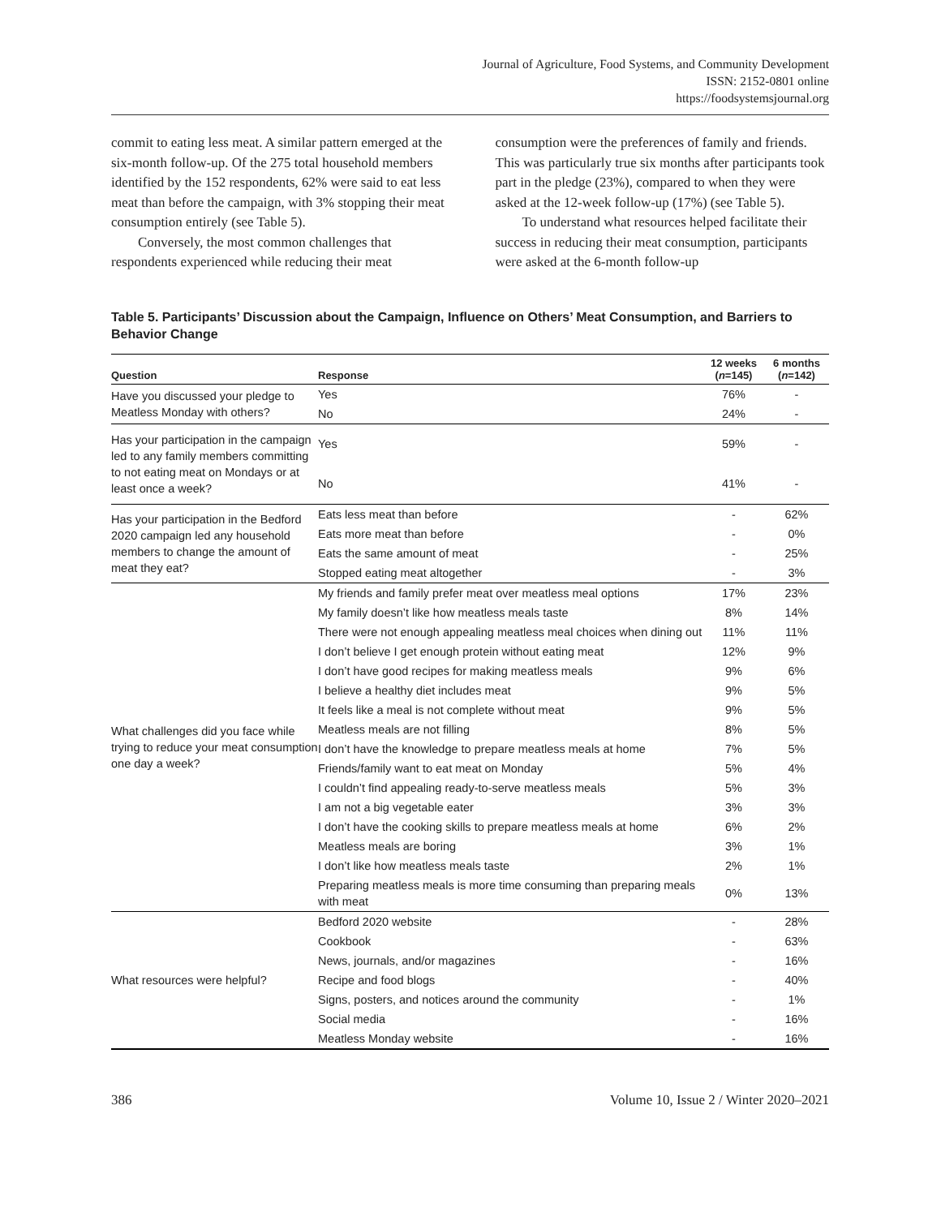Journal of Agriculture, Food Systems, and Community Development
ISSN: 2152-0801 online
https://foodsystemsjournal.org
commit to eating less meat. A similar pattern emerged at the six-month follow-up. Of the 275 total household members identified by the 152 respondents, 62% were said to eat less meat than before the campaign, with 3% stopping their meat consumption entirely (see Table 5).
Conversely, the most common challenges that respondents experienced while reducing their meat
consumption were the preferences of family and friends. This was particularly true six months after participants took part in the pledge (23%), compared to when they were asked at the 12-week follow-up (17%) (see Table 5).
To understand what resources helped facilitate their success in reducing their meat consumption, participants were asked at the 6-month follow-up
Table 5. Participants’ Discussion about the Campaign, Influence on Others’ Meat Consumption, and Barriers to Behavior Change
| Question | Response | 12 weeks ( n =145) | 6 months ( n =142) |
| --- | --- | --- | --- |
| Have you discussed your pledge to Meatless Monday with others? | Yes | 76% | - |
| | No | 24% | - |
| Has your participation in the campaign led to any family members committing to not eating meat on Mondays or at least once a week? | Yes | 59% | - |
| | No | 41% | - |
| Has your participation in the Bedford 2020 campaign led any household members to change the amount of meat they eat? | Eats less meat than before | - | 62% |
| | Eats more meat than before | - | 0% |
| | Eats the same amount of meat | - | 25% |
| | Stopped eating meat altogether | - | 3% |
| What challenges did you face while trying to reduce your meat consumption one day a week? | My friends and family prefer meat over meatless meal options | 17% | 23% |
| | My family doesn’t like how meatless meals taste | 8% | 14% |
| | There were not enough appealing meatless meal choices when dining out | 11% | 11% |
| | I don’t believe I get enough protein without eating meat | 12% | 9% |
| | I don’t have good recipes for making meatless meals | 9% | 6% |
| | I believe a healthy diet includes meat | 9% | 5% |
| | It feels like a meal is not complete without meat | 9% | 5% |
| | Meatless meals are not filling | 8% | 5% |
| | I don’t have the knowledge to prepare meatless meals at home | 7% | 5% |
| | Friends/family want to eat meat on Monday | 5% | 4% |
| | I couldn’t find appealing ready-to-serve meatless meals | 5% | 3% |
| | I am not a big vegetable eater | 3% | 3% |
| | I don’t have the cooking skills to prepare meatless meals at home | 6% | 2% |
| | Meatless meals are boring | 3% | 1% |
| | I don’t like how meatless meals taste | 2% | 1% |
| | Preparing meatless meals is more time consuming than preparing meals with meat | 0% | 13% |
| What resources were helpful? | Bedford 2020 website | - | 28% |
| | Cookbook | - | 63% |
| | News, journals, and/or magazines | - | 16% |
| | Recipe and food blogs | - | 40% |
| | Signs, posters, and notices around the community | - | 1% |
| | Social media | - | 16% |
| | Meatless Monday website | - | 16% |
386 Volume 10, Issue 2 / Winter 2020–2021